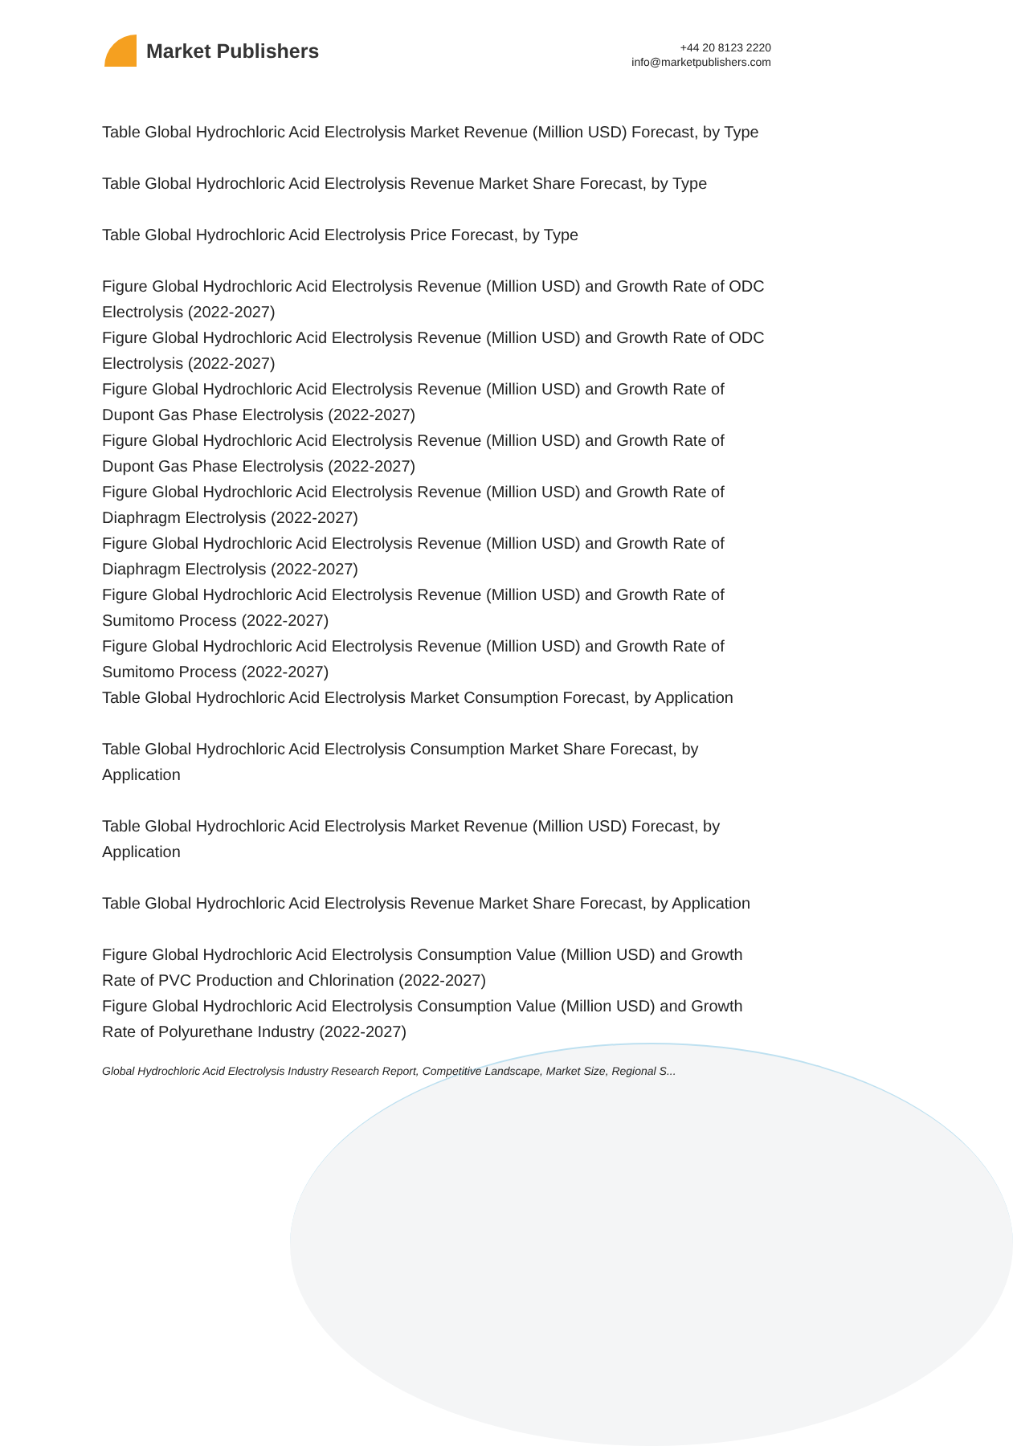Market Publishers
+44 20 8123 2220
info@marketpublishers.com
Table Global Hydrochloric Acid Electrolysis Market Revenue (Million USD) Forecast, by Type
Table Global Hydrochloric Acid Electrolysis Revenue Market Share Forecast, by Type
Table Global Hydrochloric Acid Electrolysis Price Forecast, by Type
Figure Global Hydrochloric Acid Electrolysis Revenue (Million USD) and Growth Rate of ODC Electrolysis (2022-2027)
Figure Global Hydrochloric Acid Electrolysis Revenue (Million USD) and Growth Rate of ODC Electrolysis (2022-2027)
Figure Global Hydrochloric Acid Electrolysis Revenue (Million USD) and Growth Rate of Dupont Gas Phase Electrolysis (2022-2027)
Figure Global Hydrochloric Acid Electrolysis Revenue (Million USD) and Growth Rate of Dupont Gas Phase Electrolysis (2022-2027)
Figure Global Hydrochloric Acid Electrolysis Revenue (Million USD) and Growth Rate of Diaphragm Electrolysis (2022-2027)
Figure Global Hydrochloric Acid Electrolysis Revenue (Million USD) and Growth Rate of Diaphragm Electrolysis (2022-2027)
Figure Global Hydrochloric Acid Electrolysis Revenue (Million USD) and Growth Rate of Sumitomo Process (2022-2027)
Figure Global Hydrochloric Acid Electrolysis Revenue (Million USD) and Growth Rate of Sumitomo Process (2022-2027)
Table Global Hydrochloric Acid Electrolysis Market Consumption Forecast, by Application
Table Global Hydrochloric Acid Electrolysis Consumption Market Share Forecast, by Application
Table Global Hydrochloric Acid Electrolysis Market Revenue (Million USD) Forecast, by Application
Table Global Hydrochloric Acid Electrolysis Revenue Market Share Forecast, by Application
Figure Global Hydrochloric Acid Electrolysis Consumption Value (Million USD) and Growth Rate of PVC Production and Chlorination (2022-2027)
Figure Global Hydrochloric Acid Electrolysis Consumption Value (Million USD) and Growth Rate of Polyurethane Industry (2022-2027)
Global Hydrochloric Acid Electrolysis Industry Research Report, Competitive Landscape, Market Size, Regional S...